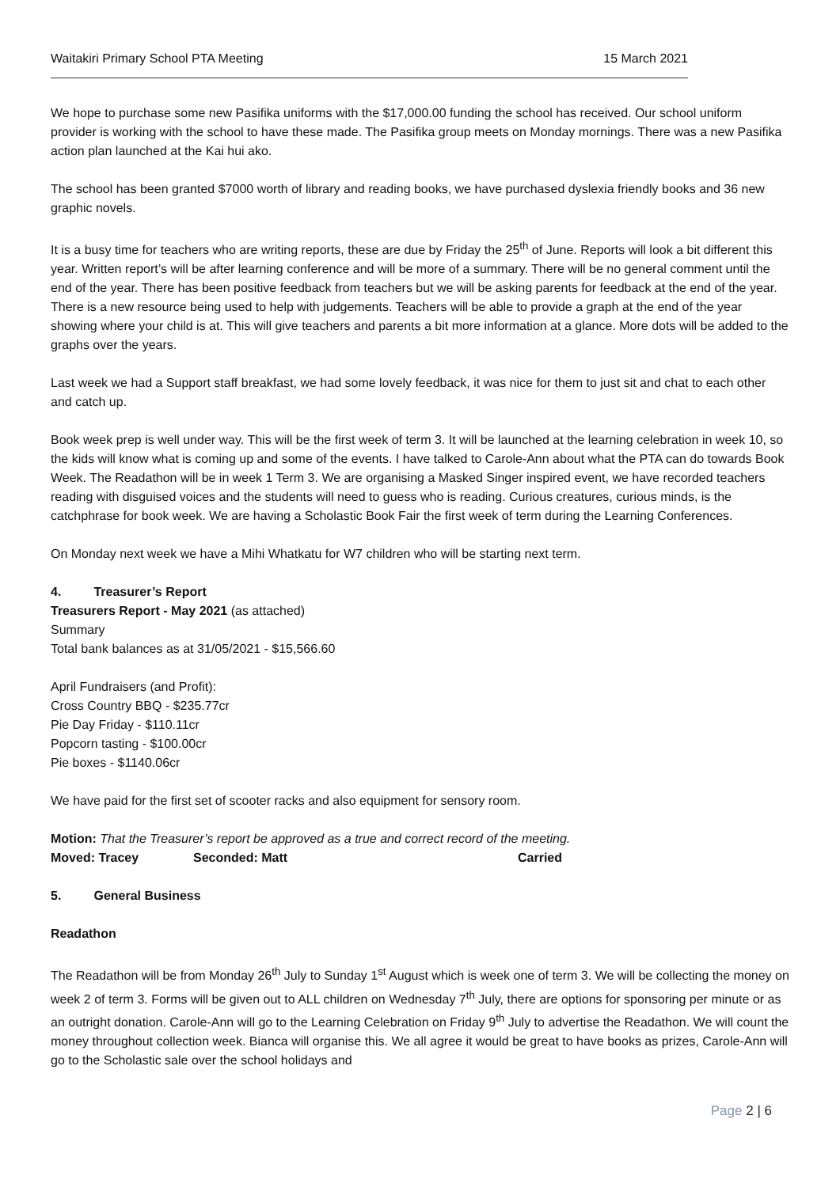Waitakiri Primary School PTA Meeting 15 March 2021
We hope to purchase some new Pasifika uniforms with the $17,000.00 funding the school has received. Our school uniform provider is working with the school to have these made. The Pasifika group meets on Monday mornings. There was a new Pasifika action plan launched at the Kai hui ako.
The school has been granted $7000 worth of library and reading books, we have purchased dyslexia friendly books and 36 new graphic novels.
It is a busy time for teachers who are writing reports, these are due by Friday the 25<sup>th</sup> of June. Reports will look a bit different this year. Written report’s will be after learning conference and will be more of a summary. There will be no general comment until the end of the year. There has been positive feedback from teachers but we will be asking parents for feedback at the end of the year. There is a new resource being used to help with judgements. Teachers will be able to provide a graph at the end of the year showing where your child is at. This will give teachers and parents a bit more information at a glance. More dots will be added to the graphs over the years.
Last week we had a Support staff breakfast, we had some lovely feedback, it was nice for them to just sit and chat to each other and catch up.
Book week prep is well under way. This will be the first week of term 3. It will be launched at the learning celebration in week 10, so the kids will know what is coming up and some of the events. I have talked to Carole-Ann about what the PTA can do towards Book Week. The Readathon will be in week 1 Term 3. We are organising a Masked Singer inspired event, we have recorded teachers reading with disguised voices and the students will need to guess who is reading. Curious creatures, curious minds, is the catchphrase for book week. We are having a Scholastic Book Fair the first week of term during the Learning Conferences.
On Monday next week we have a Mihi Whatkatu for W7 children who will be starting next term.
4. Treasurer’s Report
Treasurers Report - May 2021 (as attached)
Summary
Total bank balances as at 31/05/2021 - $15,566.60
April Fundraisers (and Profit):
Cross Country BBQ - $235.77cr
Pie Day Friday - $110.11cr
Popcorn tasting - $100.00cr
Pie boxes - $1140.06cr
We have paid for the first set of scooter racks and also equipment for sensory room.
Motion: That the Treasurer’s report be approved as a true and correct record of the meeting.
Moved: Tracey Seconded: Matt Carried
5. General Business
Readathon
The Readathon will be from Monday 26<sup>th</sup> July to Sunday 1<sup>st</sup> August which is week one of term 3. We will be collecting the money on week 2 of term 3. Forms will be given out to ALL children on Wednesday 7<sup>th</sup> July, there are options for sponsoring per minute or as an outright donation. Carole-Ann will go to the Learning Celebration on Friday 9<sup>th</sup> July to advertise the Readathon. We will count the money throughout collection week. Bianca will organise this. We all agree it would be great to have books as prizes, Carole-Ann will go to the Scholastic sale over the school holidays and
Page 2 | 6